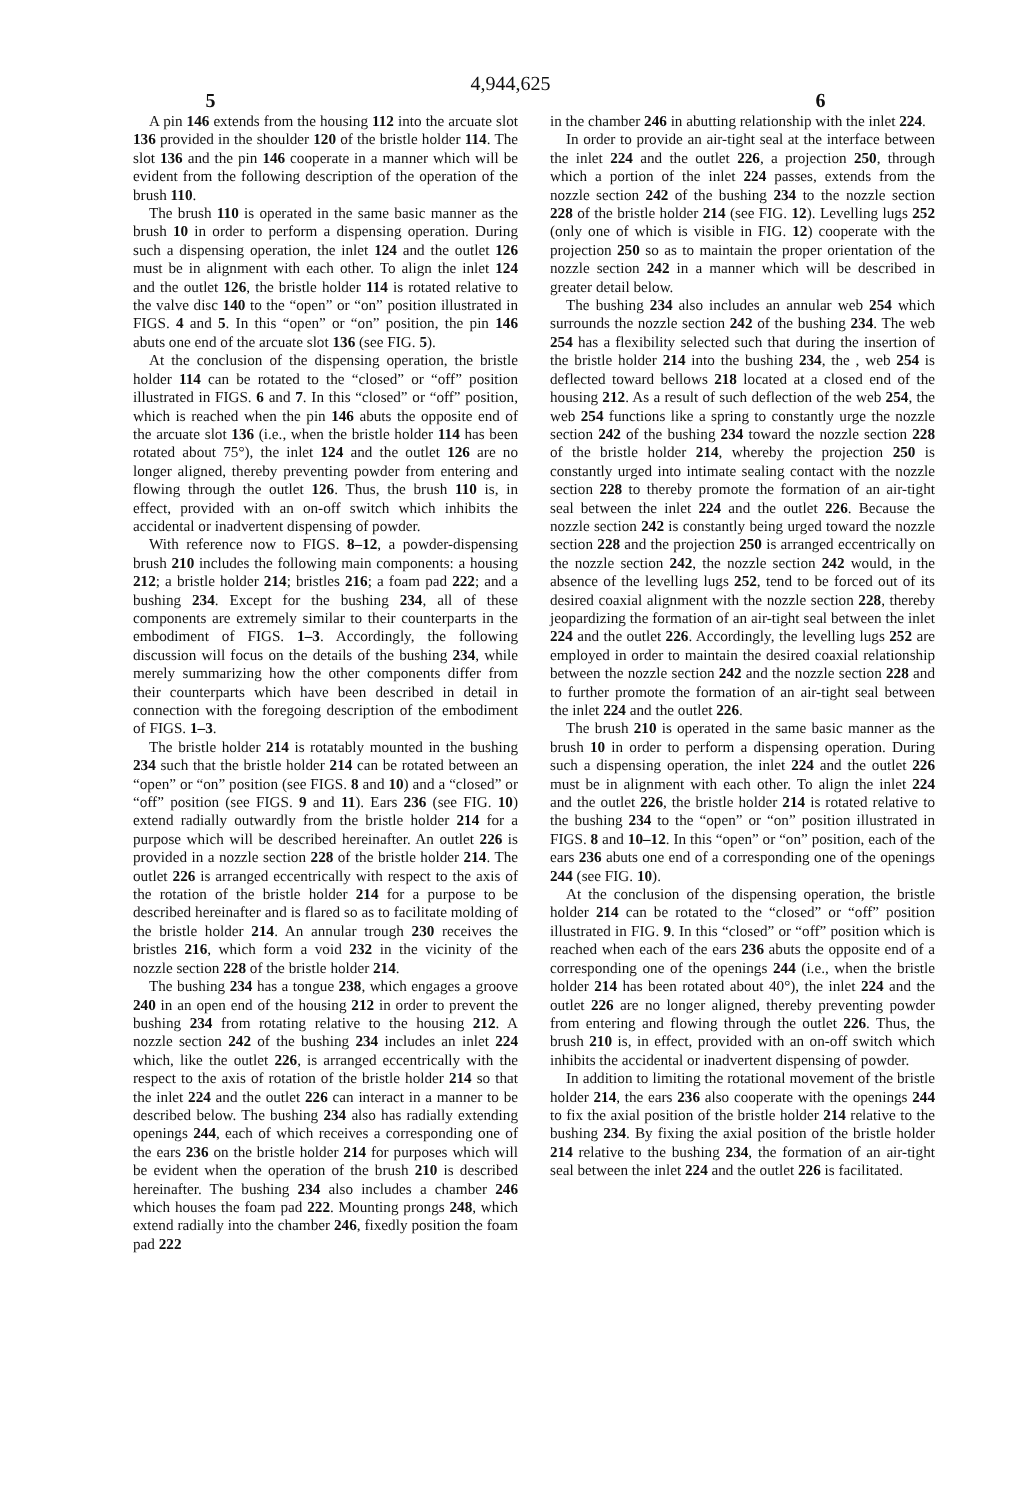4,944,625
5 6
A pin 146 extends from the housing 112 into the arcuate slot 136 provided in the shoulder 120 of the bristle holder 114. The slot 136 and the pin 146 cooperate in a manner which will be evident from the following description of the operation of the brush 110.
The brush 110 is operated in the same basic manner as the brush 10 in order to perform a dispensing operation. During such a dispensing operation, the inlet 124 and the outlet 126 must be in alignment with each other. To align the inlet 124 and the outlet 126, the bristle holder 114 is rotated relative to the valve disc 140 to the “open” or “on” position illustrated in FIGS. 4 and 5. In this “open” or “on” position, the pin 146 abuts one end of the arcuate slot 136 (see FIG. 5).
At the conclusion of the dispensing operation, the bristle holder 114 can be rotated to the “closed” or “off” position illustrated in FIGS. 6 and 7. In this “closed” or “off” position, which is reached when the pin 146 abuts the opposite end of the arcuate slot 136 (i.e., when the bristle holder 114 has been rotated about 75°), the inlet 124 and the outlet 126 are no longer aligned, thereby preventing powder from entering and flowing through the outlet 126. Thus, the brush 110 is, in effect, provided with an on-off switch which inhibits the accidental or inadvertent dispensing of powder.
With reference now to FIGS. 8–12, a powder-dispensing brush 210 includes the following main components: a housing 212; a bristle holder 214; bristles 216; a foam pad 222; and a bushing 234. Except for the bushing 234, all of these components are extremely similar to their counterparts in the embodiment of FIGS. 1–3. Accordingly, the following discussion will focus on the details of the bushing 234, while merely summarizing how the other components differ from their counterparts which have been described in detail in connection with the foregoing description of the embodiment of FIGS. 1–3.
The bristle holder 214 is rotatably mounted in the bushing 234 such that the bristle holder 214 can be rotated between an “open” or “on” position (see FIGS. 8 and 10) and a “closed” or “off” position (see FIGS. 9 and 11). Ears 236 (see FIG. 10) extend radially outwardly from the bristle holder 214 for a purpose which will be described hereinafter. An outlet 226 is provided in a nozzle section 228 of the bristle holder 214. The outlet 226 is arranged eccentrically with respect to the axis of the rotation of the bristle holder 214 for a purpose to be described hereinafter and is flared so as to facilitate molding of the bristle holder 214. An annular trough 230 receives the bristles 216, which form a void 232 in the vicinity of the nozzle section 228 of the bristle holder 214.
The bushing 234 has a tongue 238, which engages a groove 240 in an open end of the housing 212 in order to prevent the bushing 234 from rotating relative to the housing 212. A nozzle section 242 of the bushing 234 includes an inlet 224 which, like the outlet 226, is arranged eccentrically with the respect to the axis of rotation of the bristle holder 214 so that the inlet 224 and the outlet 226 can interact in a manner to be described below. The bushing 234 also has radially extending openings 244, each of which receives a corresponding one of the ears 236 on the bristle holder 214 for purposes which will be evident when the operation of the brush 210 is described hereinafter. The bushing 234 also includes a chamber 246 which houses the foam pad 222. Mounting prongs 248, which extend radially into the chamber 246, fixedly position the foam pad 222
in the chamber 246 in abutting relationship with the inlet 224.
In order to provide an air-tight seal at the interface between the inlet 224 and the outlet 226, a projection 250, through which a portion of the inlet 224 passes, extends from the nozzle section 242 of the bushing 234 to the nozzle section 228 of the bristle holder 214 (see FIG. 12). Levelling lugs 252 (only one of which is visible in FIG. 12) cooperate with the projection 250 so as to maintain the proper orientation of the nozzle section 242 in a manner which will be described in greater detail below.
The bushing 234 also includes an annular web 254 which surrounds the nozzle section 242 of the bushing 234. The web 254 has a flexibility selected such that during the insertion of the bristle holder 214 into the bushing 234, the , web 254 is deflected toward bellows 218 located at a closed end of the housing 212. As a result of such deflection of the web 254, the web 254 functions like a spring to constantly urge the nozzle section 242 of the bushing 234 toward the nozzle section 228 of the bristle holder 214, whereby the projection 250 is constantly urged into intimate sealing contact with the nozzle section 228 to thereby promote the formation of an air-tight seal between the inlet 224 and the outlet 226. Because the nozzle section 242 is constantly being urged toward the nozzle section 228 and the projection 250 is arranged eccentrically on the nozzle section 242, the nozzle section 242 would, in the absence of the levelling lugs 252, tend to be forced out of its desired coaxial alignment with the nozzle section 228, thereby jeopardizing the formation of an air-tight seal between the inlet 224 and the outlet 226. Accordingly, the levelling lugs 252 are employed in order to maintain the desired coaxial relationship between the nozzle section 242 and the nozzle section 228 and to further promote the formation of an air-tight seal between the inlet 224 and the outlet 226.
The brush 210 is operated in the same basic manner as the brush 10 in order to perform a dispensing operation. During such a dispensing operation, the inlet 224 and the outlet 226 must be in alignment with each other. To align the inlet 224 and the outlet 226, the bristle holder 214 is rotated relative to the bushing 234 to the “open” or “on” position illustrated in FIGS. 8 and 10–12. In this “open” or “on” position, each of the ears 236 abuts one end of a corresponding one of the openings 244 (see FIG. 10).
At the conclusion of the dispensing operation, the bristle holder 214 can be rotated to the “closed” or “off” position illustrated in FIG. 9. In this “closed” or “off” position which is reached when each of the ears 236 abuts the opposite end of a corresponding one of the openings 244 (i.e., when the bristle holder 214 has been rotated about 40°), the inlet 224 and the outlet 226 are no longer aligned, thereby preventing powder from entering and flowing through the outlet 226. Thus, the brush 210 is, in effect, provided with an on-off switch which inhibits the accidental or inadvertent dispensing of powder.
In addition to limiting the rotational movement of the bristle holder 214, the ears 236 also cooperate with the openings 244 to fix the axial position of the bristle holder 214 relative to the bushing 234. By fixing the axial position of the bristle holder 214 relative to the bushing 234, the formation of an air-tight seal between the inlet 224 and the outlet 226 is facilitated.